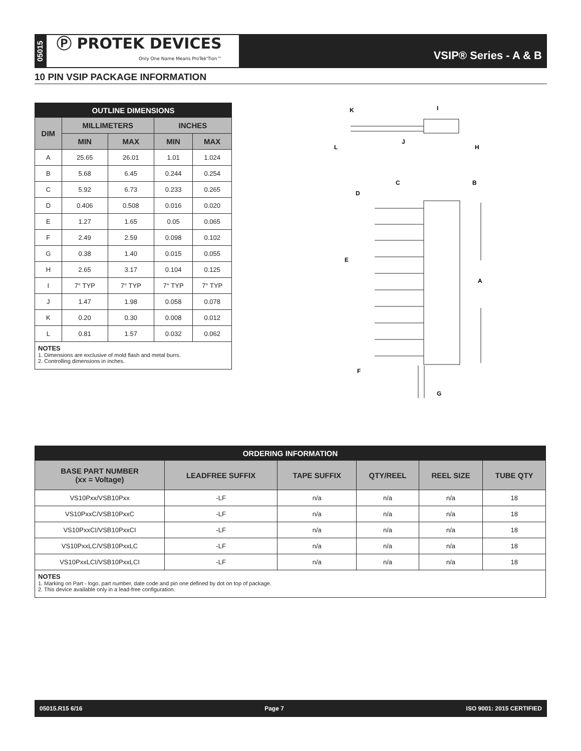05015
Ⓟ PROTEK DEVICES
Only One Name Means ProTek'Tion™
VSIP® Series - A & B
10 PIN VSIP PACKAGE INFORMATION
| OUTLINE DIMENSIONS | | | | |
| --- | --- | --- | --- | --- |
| DIM | MILLIMETERS | | INCHES | |
| | MIN | MAX | MIN | MAX |
| A | 25.65 | 26.01 | 1.01 | 1.024 |
| B | 5.68 | 6.45 | 0.244 | 0.254 |
| C | 5.92 | 6.73 | 0.233 | 0.265 |
| D | 0.406 | 0.508 | 0.016 | 0.020 |
| E | 1.27 | 1.65 | 0.05 | 0.065 |
| F | 2.49 | 2.59 | 0.098 | 0.102 |
| G | 0.38 | 1.40 | 0.015 | 0.055 |
| H | 2.65 | 3.17 | 0.104 | 0.125 |
| I | 7° TYP | 7° TYP | 7° TYP | 7° TYP |
| J | 1.47 | 1.98 | 0.058 | 0.078 |
| K | 0.20 | 0.30 | 0.008 | 0.012 |
| L | 0.81 | 1.57 | 0.032 | 0.062 |
NOTES
1. Dimensions are exclusive of mold flash and metal burrs.
2. Controlling dimensions in inches.
K
I
L
J
H
C
B
D
E
A
F
G
| ORDERING INFORMATION | | | | | |
| --- | --- | --- | --- | --- | --- |
| BASE PART NUMBER (xx = Voltage) | LEADFREE SUFFIX | TAPE SUFFIX | QTY/REEL | REEL SIZE | TUBE QTY |
| VS10Pxx/VSB10Pxx | -LF | n/a | n/a | n/a | 18 |
| VS10PxxC/VSB10PxxC | -LF | n/a | n/a | n/a | 18 |
| VS10PxxCI/VSB10PxxCI | -LF | n/a | n/a | n/a | 18 |
| VS10PxxLC/VSB10PxxLC | -LF | n/a | n/a | n/a | 18 |
| VS10PxxLCI/VSB10PxxLCI | -LF | n/a | n/a | n/a | 18 |
NOTES
1. Marking on Part - logo, part number, date code and pin one defined by dot on top of package.
2. This device available only in a lead-free configuration.
05015.R15 6/16 Page 7 ISO 9001: 2015 CERTIFIED